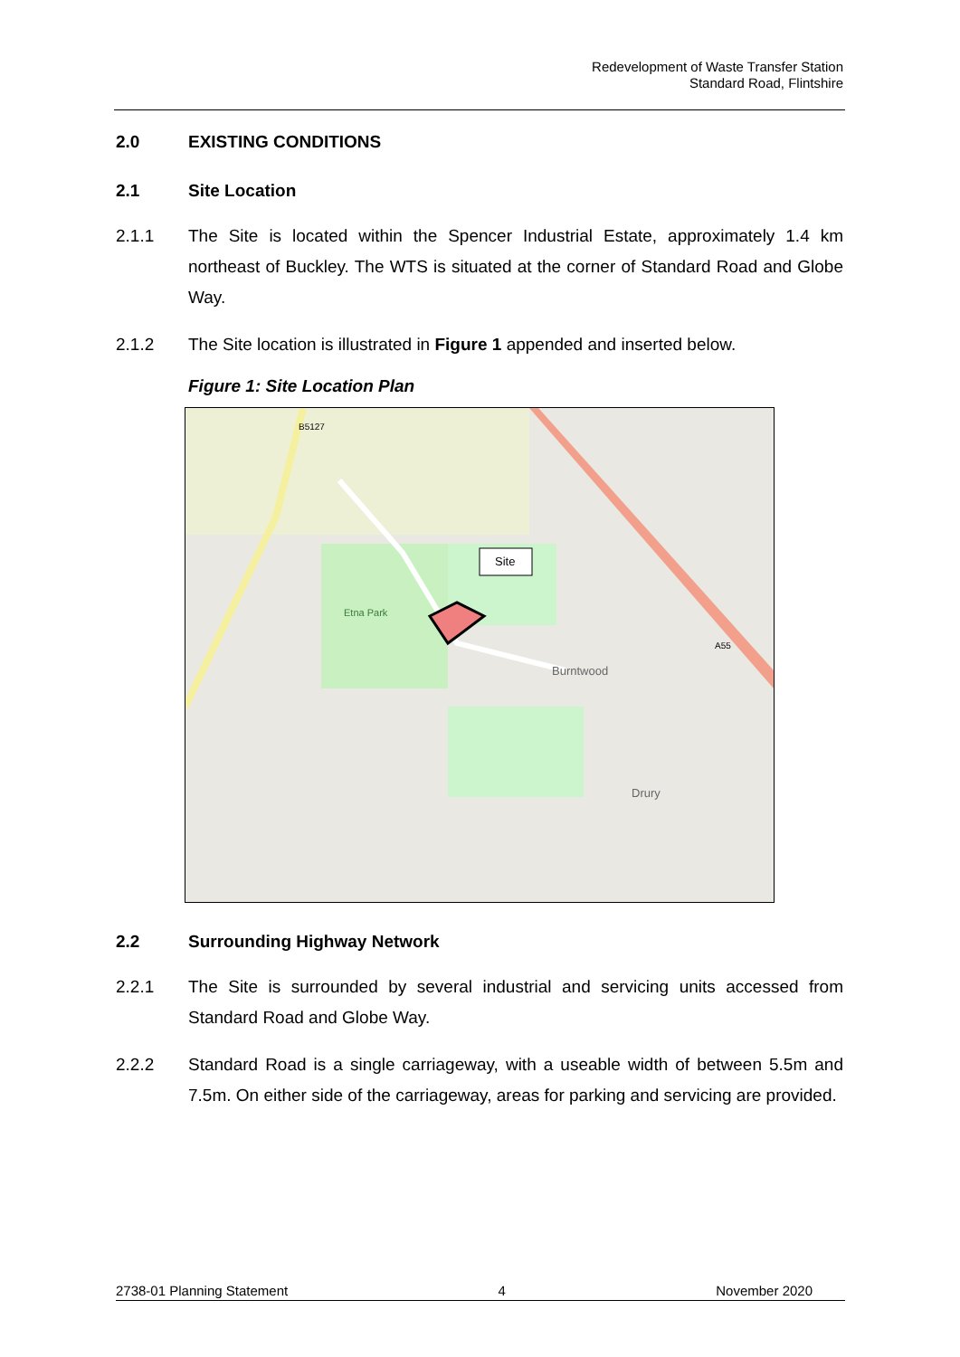Redevelopment of Waste Transfer Station
Standard Road, Flintshire
2.0 EXISTING CONDITIONS
2.1 Site Location
2.1.1 The Site is located within the Spencer Industrial Estate, approximately 1.4 km northeast of Buckley. The WTS is situated at the corner of Standard Road and Globe Way.
2.1.2 The Site location is illustrated in Figure 1 appended and inserted below.
Figure 1: Site Location Plan
Site
Etna Park
Burntwood
Drury
B5127
A55
2.2 Surrounding Highway Network
2.2.1 The Site is surrounded by several industrial and servicing units accessed from Standard Road and Globe Way.
2.2.2 Standard Road is a single carriageway, with a useable width of between 5.5m and 7.5m. On either side of the carriageway, areas for parking and servicing are provided.
2738-01 Planning Statement 4 November 2020